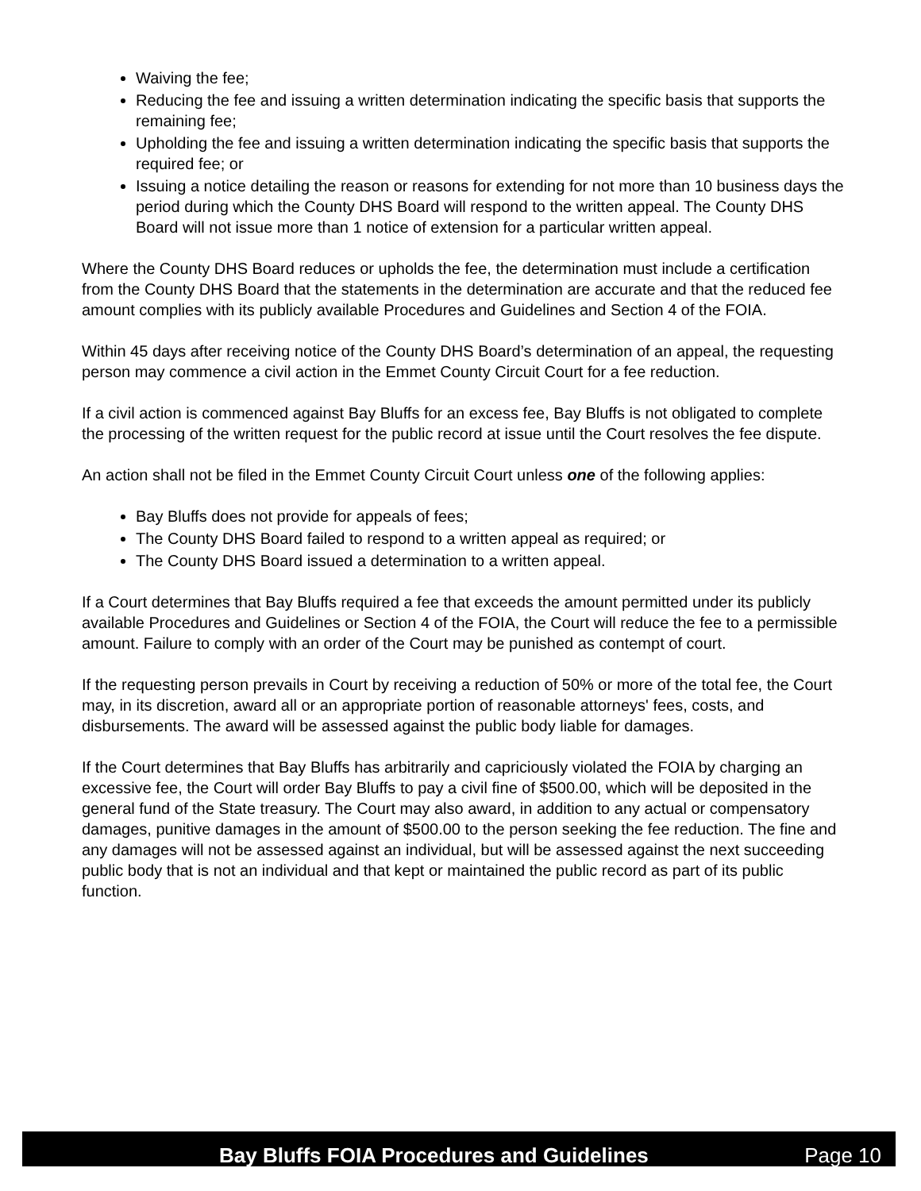Waiving the fee;
Reducing the fee and issuing a written determination indicating the specific basis that supports the remaining fee;
Upholding the fee and issuing a written determination indicating the specific basis that supports the required fee; or
Issuing a notice detailing the reason or reasons for extending for not more than 10 business days the period during which the County DHS Board will respond to the written appeal. The County DHS Board will not issue more than 1 notice of extension for a particular written appeal.
Where the County DHS Board reduces or upholds the fee, the determination must include a certification from the County DHS Board that the statements in the determination are accurate and that the reduced fee amount complies with its publicly available Procedures and Guidelines and Section 4 of the FOIA.
Within 45 days after receiving notice of the County DHS Board’s determination of an appeal, the requesting person may commence a civil action in the Emmet County Circuit Court for a fee reduction.
If a civil action is commenced against Bay Bluffs for an excess fee, Bay Bluffs is not obligated to complete the processing of the written request for the public record at issue until the Court resolves the fee dispute.
An action shall not be filed in the Emmet County Circuit Court unless one of the following applies:
Bay Bluffs does not provide for appeals of fees;
The County DHS Board failed to respond to a written appeal as required; or
The County DHS Board issued a determination to a written appeal.
If a Court determines that Bay Bluffs required a fee that exceeds the amount permitted under its publicly available Procedures and Guidelines or Section 4 of the FOIA, the Court will reduce the fee to a permissible amount. Failure to comply with an order of the Court may be punished as contempt of court.
If the requesting person prevails in Court by receiving a reduction of 50% or more of the total fee, the Court may, in its discretion, award all or an appropriate portion of reasonable attorneys' fees, costs, and disbursements. The award will be assessed against the public body liable for damages.
If the Court determines that Bay Bluffs has arbitrarily and capriciously violated the FOIA by charging an excessive fee, the Court will order Bay Bluffs to pay a civil fine of $500.00, which will be deposited in the general fund of the State treasury. The Court may also award, in addition to any actual or compensatory damages, punitive damages in the amount of $500.00 to the person seeking the fee reduction. The fine and any damages will not be assessed against an individual, but will be assessed against the next succeeding public body that is not an individual and that kept or maintained the public record as part of its public function.
Bay Bluffs FOIA Procedures and Guidelines Page 10